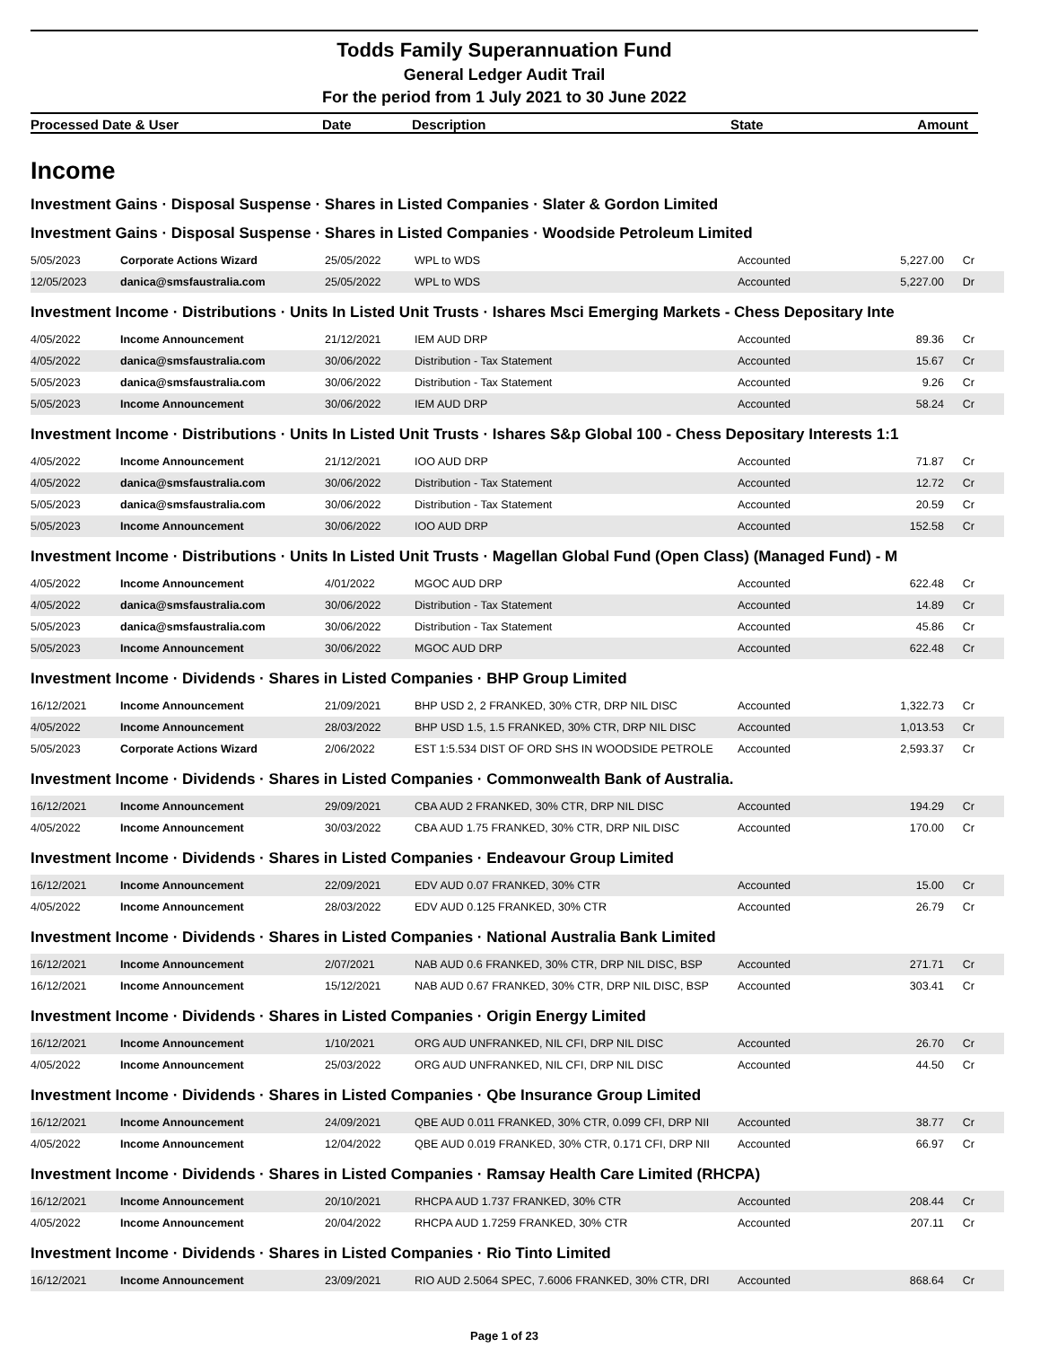Todds Family Superannuation Fund
General Ledger Audit Trail
For the period from 1 July 2021 to 30 June 2022
Processed Date & User Date Description State Amount
Income
Investment Gains · Disposal Suspense · Shares in Listed Companies · Slater & Gordon Limited
Investment Gains · Disposal Suspense · Shares in Listed Companies · Woodside Petroleum Limited
| 5/05/2023 | Corporate Actions Wizard | 25/05/2022 | WPL to WDS | Accounted | 5,227.00 | Cr |
| 12/05/2023 | danica@smsfaustralia.com | 25/05/2022 | WPL to WDS | Accounted | 5,227.00 | Dr |
Investment Income · Distributions · Units In Listed Unit Trusts · Ishares Msci Emerging Markets - Chess Depositary Inte
| 4/05/2022 | Income Announcement | 21/12/2021 | IEM AUD DRP | Accounted | 89.36 | Cr |
| 4/05/2022 | danica@smsfaustralia.com | 30/06/2022 | Distribution - Tax Statement | Accounted | 15.67 | Cr |
| 5/05/2023 | danica@smsfaustralia.com | 30/06/2022 | Distribution - Tax Statement | Accounted | 9.26 | Cr |
| 5/05/2023 | Income Announcement | 30/06/2022 | IEM AUD DRP | Accounted | 58.24 | Cr |
Investment Income · Distributions · Units In Listed Unit Trusts · Ishares S&p Global 100 - Chess Depositary Interests 1:1
| 4/05/2022 | Income Announcement | 21/12/2021 | IOO AUD DRP | Accounted | 71.87 | Cr |
| 4/05/2022 | danica@smsfaustralia.com | 30/06/2022 | Distribution - Tax Statement | Accounted | 12.72 | Cr |
| 5/05/2023 | danica@smsfaustralia.com | 30/06/2022 | Distribution - Tax Statement | Accounted | 20.59 | Cr |
| 5/05/2023 | Income Announcement | 30/06/2022 | IOO AUD DRP | Accounted | 152.58 | Cr |
Investment Income · Distributions · Units In Listed Unit Trusts · Magellan Global Fund (Open Class) (Managed Fund) - M
| 4/05/2022 | Income Announcement | 4/01/2022 | MGOC AUD DRP | Accounted | 622.48 | Cr |
| 4/05/2022 | danica@smsfaustralia.com | 30/06/2022 | Distribution - Tax Statement | Accounted | 14.89 | Cr |
| 5/05/2023 | danica@smsfaustralia.com | 30/06/2022 | Distribution - Tax Statement | Accounted | 45.86 | Cr |
| 5/05/2023 | Income Announcement | 30/06/2022 | MGOC AUD DRP | Accounted | 622.48 | Cr |
Investment Income · Dividends · Shares in Listed Companies · BHP Group Limited
| 16/12/2021 | Income Announcement | 21/09/2021 | BHP USD 2, 2 FRANKED, 30% CTR, DRP NIL DISC | Accounted | 1,322.73 | Cr |
| 4/05/2022 | Income Announcement | 28/03/2022 | BHP USD 1.5, 1.5 FRANKED, 30% CTR, DRP NIL DISC | Accounted | 1,013.53 | Cr |
| 5/05/2023 | Corporate Actions Wizard | 2/06/2022 | EST 1:5.534 DIST OF ORD SHS IN WOODSIDE PETROLE | Accounted | 2,593.37 | Cr |
Investment Income · Dividends · Shares in Listed Companies · Commonwealth Bank of Australia.
| 16/12/2021 | Income Announcement | 29/09/2021 | CBA AUD 2 FRANKED, 30% CTR, DRP NIL DISC | Accounted | 194.29 | Cr |
| 4/05/2022 | Income Announcement | 30/03/2022 | CBA AUD 1.75 FRANKED, 30% CTR, DRP NIL DISC | Accounted | 170.00 | Cr |
Investment Income · Dividends · Shares in Listed Companies · Endeavour Group Limited
| 16/12/2021 | Income Announcement | 22/09/2021 | EDV AUD 0.07 FRANKED, 30% CTR | Accounted | 15.00 | Cr |
| 4/05/2022 | Income Announcement | 28/03/2022 | EDV AUD 0.125 FRANKED, 30% CTR | Accounted | 26.79 | Cr |
Investment Income · Dividends · Shares in Listed Companies · National Australia Bank Limited
| 16/12/2021 | Income Announcement | 2/07/2021 | NAB AUD 0.6 FRANKED, 30% CTR, DRP NIL DISC, BSP | Accounted | 271.71 | Cr |
| 16/12/2021 | Income Announcement | 15/12/2021 | NAB AUD 0.67 FRANKED, 30% CTR, DRP NIL DISC, BSP | Accounted | 303.41 | Cr |
Investment Income · Dividends · Shares in Listed Companies · Origin Energy Limited
| 16/12/2021 | Income Announcement | 1/10/2021 | ORG AUD UNFRANKED, NIL CFI, DRP NIL DISC | Accounted | 26.70 | Cr |
| 4/05/2022 | Income Announcement | 25/03/2022 | ORG AUD UNFRANKED, NIL CFI, DRP NIL DISC | Accounted | 44.50 | Cr |
Investment Income · Dividends · Shares in Listed Companies · Qbe Insurance Group Limited
| 16/12/2021 | Income Announcement | 24/09/2021 | QBE AUD 0.011 FRANKED, 30% CTR, 0.099 CFI, DRP NII | Accounted | 38.77 | Cr |
| 4/05/2022 | Income Announcement | 12/04/2022 | QBE AUD 0.019 FRANKED, 30% CTR, 0.171 CFI, DRP NII | Accounted | 66.97 | Cr |
Investment Income · Dividends · Shares in Listed Companies · Ramsay Health Care Limited (RHCPA)
| 16/12/2021 | Income Announcement | 20/10/2021 | RHCPA AUD 1.737 FRANKED, 30% CTR | Accounted | 208.44 | Cr |
| 4/05/2022 | Income Announcement | 20/04/2022 | RHCPA AUD 1.7259 FRANKED, 30% CTR | Accounted | 207.11 | Cr |
Investment Income · Dividends · Shares in Listed Companies · Rio Tinto Limited
| 16/12/2021 | Income Announcement | 23/09/2021 | RIO AUD 2.5064 SPEC, 7.6006 FRANKED, 30% CTR, DRI | Accounted | 868.64 | Cr |
Page 1 of 23